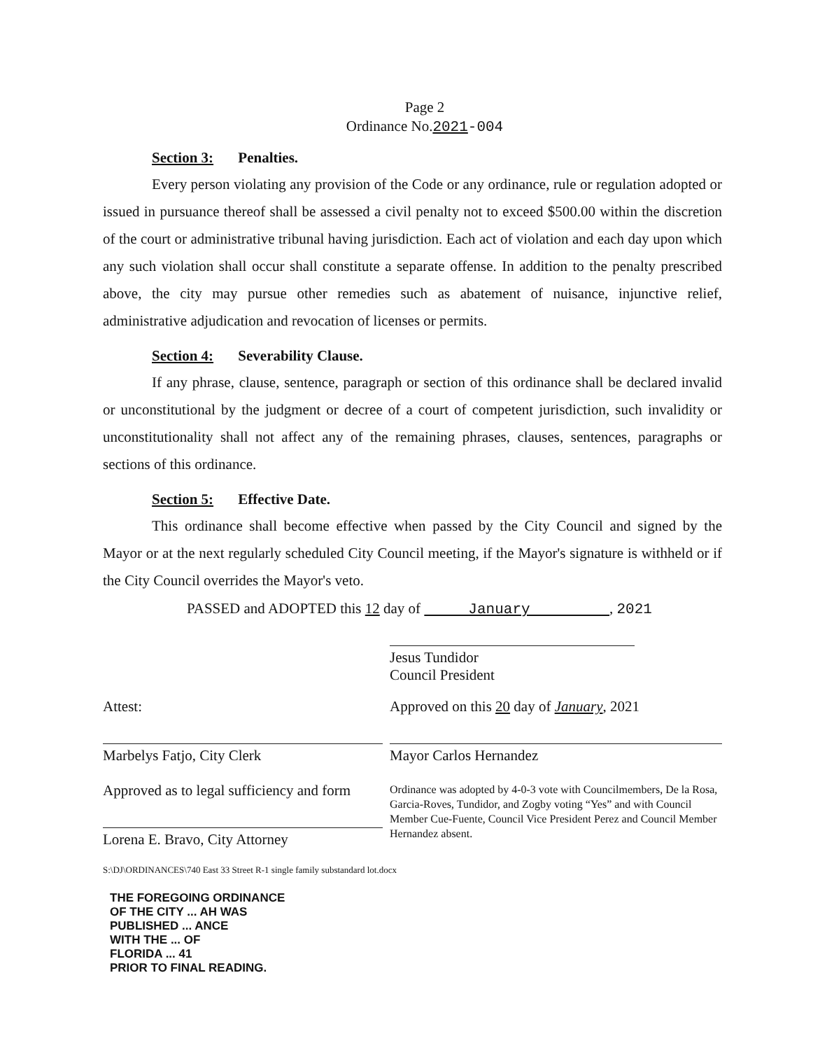Page 2
Ordinance No.2021-004
Section 3: Penalties.
Every person violating any provision of the Code or any ordinance, rule or regulation adopted or issued in pursuance thereof shall be assessed a civil penalty not to exceed $500.00 within the discretion of the court or administrative tribunal having jurisdiction. Each act of violation and each day upon which any such violation shall occur shall constitute a separate offense. In addition to the penalty prescribed above, the city may pursue other remedies such as abatement of nuisance, injunctive relief, administrative adjudication and revocation of licenses or permits.
Section 4: Severability Clause.
If any phrase, clause, sentence, paragraph or section of this ordinance shall be declared invalid or unconstitutional by the judgment or decree of a court of competent jurisdiction, such invalidity or unconstitutionality shall not affect any of the remaining phrases, clauses, sentences, paragraphs or sections of this ordinance.
Section 5: Effective Date.
This ordinance shall become effective when passed by the City Council and signed by the Mayor or at the next regularly scheduled City Council meeting, if the Mayor's signature is withheld or if the City Council overrides the Mayor's veto.
PASSED and ADOPTED this 12 day of January , 2021
Jesus Tundidor
Council President
Attest:
Marbelys Fatjo, City Clerk
Approved as to legal sufficiency and form
Lorena E. Bravo, City Attorney
Approved on this 20 day of January, 2021
Mayor Carlos Hernandez
Ordinance was adopted by 4-0-3 vote with Councilmembers, De la Rosa, Garcia-Roves, Tundidor, and Zogby voting “Yes” and with Council Member Cue-Fuente, Council Vice President Perez and Council Member Hernandez absent.
S:\DJ\ORDINANCES\740 East 33 Street R-1 single family substandard lot.docx
THE FOREGOING ORDINANCE
OF THE CITY ... AH WAS
PUBLISHED ... ANCE
WITH THE ... OF
FLORIDA ... 41
PRIOR TO FINAL READING.